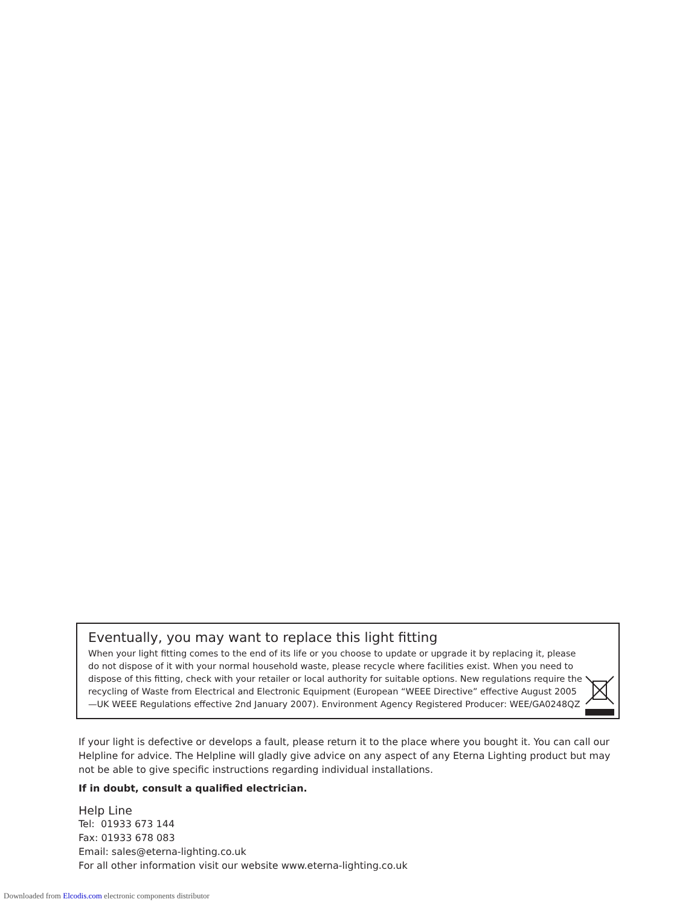Eventually, you may want to replace this light fitting
When your light fitting comes to the end of its life or you choose to update or upgrade it by replacing it, please do not dispose of it with your normal household waste, please recycle where facilities exist. When you need to dispose of this fitting, check with your retailer or local authority for suitable options. New regulations require the recycling of Waste from Electrical and Electronic Equipment (European “WEEE Directive” effective August 2005—UK WEEE Regulations effective 2nd January 2007). Environment Agency Registered Producer: WEE/GA0248QZ
If your light is defective or develops a fault, please return it to the place where you bought it. You can call our Helpline for advice. The Helpline will gladly give advice on any aspect of any Eterna Lighting product but may not be able to give specific instructions regarding individual installations.
If in doubt, consult a qualified electrician.
Help Line
Tel: 01933 673 144
Fax: 01933 678 083
Email: sales@eterna-lighting.co.uk
For all other information visit our website www.eterna-lighting.co.uk
Downloaded from Elcodis.com electronic components distributor